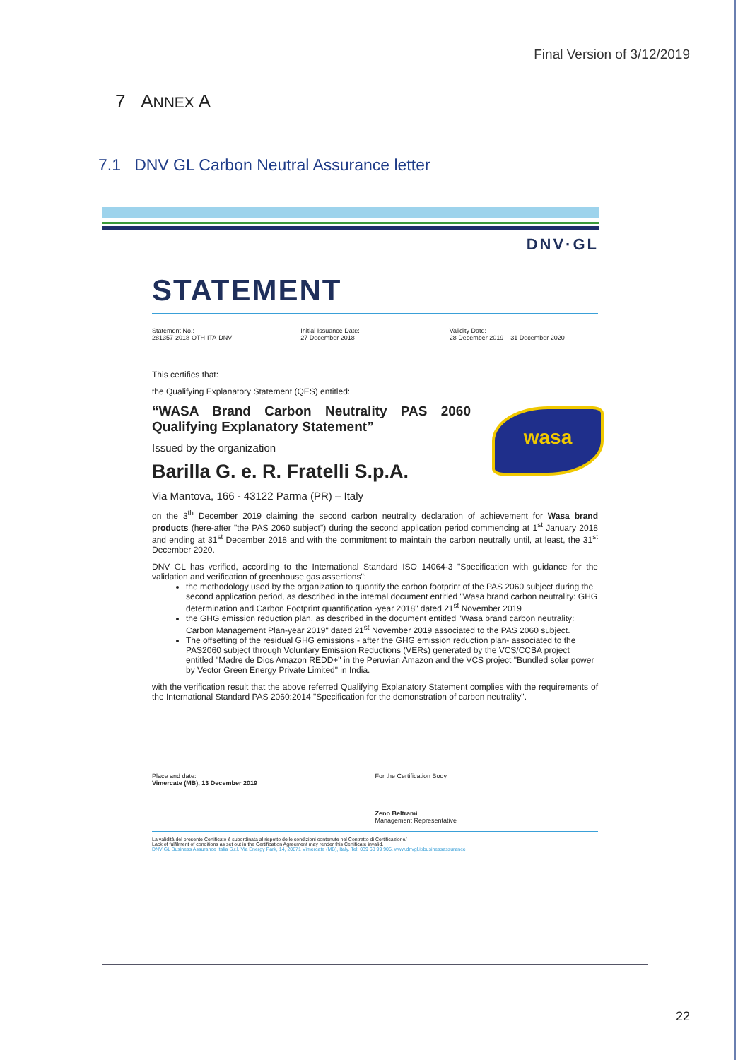Final Version of 3/12/2019
7 ANNEX A
7.1 DNV GL Carbon Neutral Assurance letter
DNV·GL
wasa
STATEMENT
Statement No.:
281357-2018-OTH-ITA-DNV
Initial Issuance Date:
27 December 2018
Validity Date:
28 December 2019 – 31 December 2020
This certifies that:
the Qualifying Explanatory Statement (QES) entitled:
“WASA Brand Carbon Neutrality PAS 2060 Qualifying Explanatory Statement”
Issued by the organization
Barilla G. e. R. Fratelli S.p.A.
Via Mantova, 166 - 43122 Parma (PR) – Italy
on the 3<sup>th</sup> December 2019 claiming the second carbon neutrality declaration of achievement for Wasa brand products (here-after "the PAS 2060 subject") during the second application period commencing at 1<sup>st</sup> January 2018 and ending at 31<sup>st</sup> December 2018 and with the commitment to maintain the carbon neutrally until, at least, the 31<sup>st</sup> December 2020.
DNV GL has verified, according to the International Standard ISO 14064-3 "Specification with guidance for the validation and verification of greenhouse gas assertions":
the methodology used by the organization to quantify the carbon footprint of the PAS 2060 subject during the second application period, as described in the internal document entitled "Wasa brand carbon neutrality: GHG determination and Carbon Footprint quantification -year 2018" dated 21<sup>st</sup> November 2019
the GHG emission reduction plan, as described in the document entitled "Wasa brand carbon neutrality: Carbon Management Plan-year 2019" dated 21<sup>st</sup> November 2019 associated to the PAS 2060 subject.
The offsetting of the residual GHG emissions - after the GHG emission reduction plan- associated to the PAS2060 subject through Voluntary Emission Reductions (VERs) generated by the VCS/CCBA project entitled "Madre de Dios Amazon REDD+" in the Peruvian Amazon and the VCS project "Bundled solar power by Vector Green Energy Private Limited" in India.
with the verification result that the above referred Qualifying Explanatory Statement complies with the requirements of the International Standard PAS 2060:2014 "Specification for the demonstration of carbon neutrality".
Place and date:
Vimercate (MB), 13 December 2019
For the Certification Body
Zeno Beltrami
Management Representative
La validità del presente Certificato è subordinata al rispetto delle condizioni contenute nel Contratto di Certificazione/
Lack of fulfilment of conditions as set out in the Certification Agreement may render this Certificate invalid.
DNV GL Business Assurance Italia S.r.l. Via Energy Park, 14, 20871 Vimercate (MB), Italy. Tel: 039 68 99 905. www.dnvgl.it/businessassurance
22